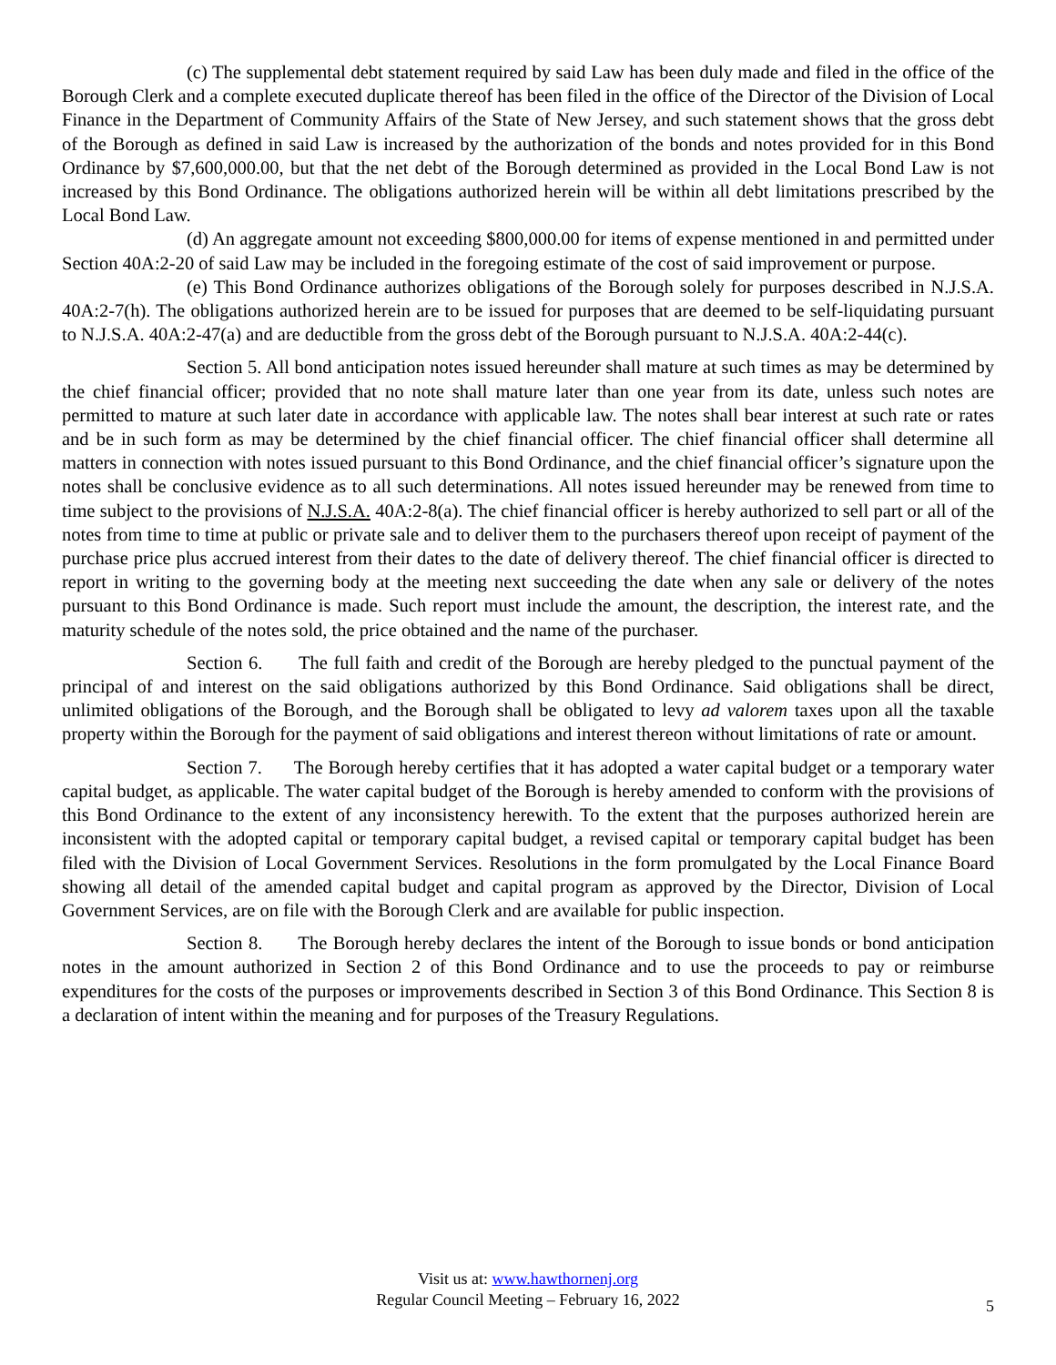(c) The supplemental debt statement required by said Law has been duly made and filed in the office of the Borough Clerk and a complete executed duplicate thereof has been filed in the office of the Director of the Division of Local Finance in the Department of Community Affairs of the State of New Jersey, and such statement shows that the gross debt of the Borough as defined in said Law is increased by the authorization of the bonds and notes provided for in this Bond Ordinance by $7,600,000.00, but that the net debt of the Borough determined as provided in the Local Bond Law is not increased by this Bond Ordinance. The obligations authorized herein will be within all debt limitations prescribed by the Local Bond Law.
(d) An aggregate amount not exceeding $800,000.00 for items of expense mentioned in and permitted under Section 40A:2-20 of said Law may be included in the foregoing estimate of the cost of said improvement or purpose.
(e) This Bond Ordinance authorizes obligations of the Borough solely for purposes described in N.J.S.A. 40A:2-7(h). The obligations authorized herein are to be issued for purposes that are deemed to be self-liquidating pursuant to N.J.S.A. 40A:2-47(a) and are deductible from the gross debt of the Borough pursuant to N.J.S.A. 40A:2-44(c).
Section 5. All bond anticipation notes issued hereunder shall mature at such times as may be determined by the chief financial officer; provided that no note shall mature later than one year from its date, unless such notes are permitted to mature at such later date in accordance with applicable law. The notes shall bear interest at such rate or rates and be in such form as may be determined by the chief financial officer. The chief financial officer shall determine all matters in connection with notes issued pursuant to this Bond Ordinance, and the chief financial officer’s signature upon the notes shall be conclusive evidence as to all such determinations. All notes issued hereunder may be renewed from time to time subject to the provisions of N.J.S.A. 40A:2-8(a). The chief financial officer is hereby authorized to sell part or all of the notes from time to time at public or private sale and to deliver them to the purchasers thereof upon receipt of payment of the purchase price plus accrued interest from their dates to the date of delivery thereof. The chief financial officer is directed to report in writing to the governing body at the meeting next succeeding the date when any sale or delivery of the notes pursuant to this Bond Ordinance is made. Such report must include the amount, the description, the interest rate, and the maturity schedule of the notes sold, the price obtained and the name of the purchaser.
Section 6. The full faith and credit of the Borough are hereby pledged to the punctual payment of the principal of and interest on the said obligations authorized by this Bond Ordinance. Said obligations shall be direct, unlimited obligations of the Borough, and the Borough shall be obligated to levy ad valorem taxes upon all the taxable property within the Borough for the payment of said obligations and interest thereon without limitations of rate or amount.
Section 7. The Borough hereby certifies that it has adopted a water capital budget or a temporary water capital budget, as applicable. The water capital budget of the Borough is hereby amended to conform with the provisions of this Bond Ordinance to the extent of any inconsistency herewith. To the extent that the purposes authorized herein are inconsistent with the adopted capital or temporary capital budget, a revised capital or temporary capital budget has been filed with the Division of Local Government Services. Resolutions in the form promulgated by the Local Finance Board showing all detail of the amended capital budget and capital program as approved by the Director, Division of Local Government Services, are on file with the Borough Clerk and are available for public inspection.
Section 8. The Borough hereby declares the intent of the Borough to issue bonds or bond anticipation notes in the amount authorized in Section 2 of this Bond Ordinance and to use the proceeds to pay or reimburse expenditures for the costs of the purposes or improvements described in Section 3 of this Bond Ordinance. This Section 8 is a declaration of intent within the meaning and for purposes of the Treasury Regulations.
Visit us at: www.hawthornenj.org
Regular Council Meeting – February 16, 2022
5